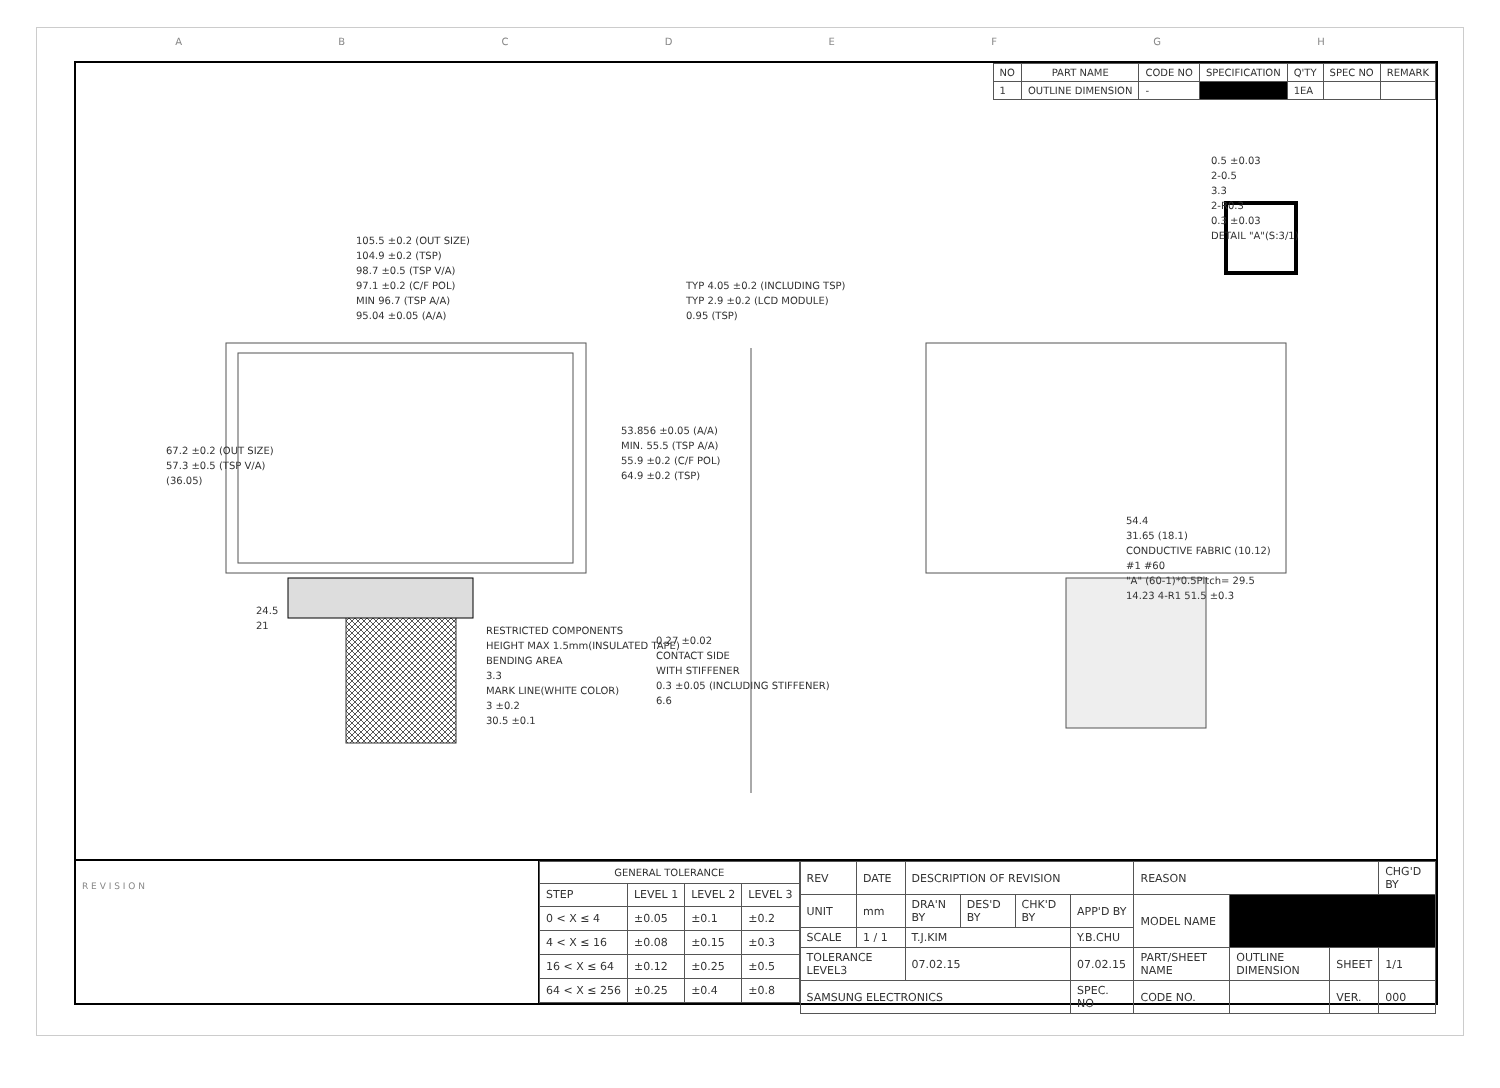ABCDEFGH
| NO | PART NAME | CODE NO | SPECIFICATION | Q'TY | SPEC NO | REMARK |
| --- | --- | --- | --- | --- | --- | --- |
| 1 | OUTLINE DIMENSION | - | | 1EA | | |
105.5 ±0.2 (OUT SIZE)
104.9 ±0.2 (TSP)
98.7 ±0.5 (TSP V/A)
97.1 ±0.2 (C/F POL)
MIN 96.7 (TSP A/A)
95.04 ±0.05 (A/A)
67.2 ±0.2 (OUT SIZE)
57.3 ±0.5 (TSP V/A)
(36.05)
53.856 ±0.05 (A/A)
MIN. 55.5 (TSP A/A)
55.9 ±0.2 (C/F POL)
64.9 ±0.2 (TSP)
TYP 4.05 ±0.2 (INCLUDING TSP)
TYP 2.9 ±0.2 (LCD MODULE)
0.95 (TSP)
RESTRICTED COMPONENTS
HEIGHT MAX 1.5mm(INSULATED TAPE)
BENDING AREA
3.3
MARK LINE(WHITE COLOR)
3 ±0.2
30.5 ±0.1
24.5
21
0.27 ±0.02
CONTACT SIDE
WITH STIFFENER
0.3 ±0.05 (INCLUDING STIFFENER)
6.6
0.5 ±0.03
2-0.5
3.3
2-R0.3
0.3 ±0.03
DETAIL "A"(S:3/1)
54.4
31.65 (18.1)
CONDUCTIVE FABRIC (10.12)
#1 #60
"A" (60-1)*0.5Pitch= 29.5
14.23 4-R1 51.5 ±0.3
R E V I S I O N
| GENERAL TOLERANCE | | | |
| --- | --- | --- | --- |
| STEP | LEVEL 1 | LEVEL 2 | LEVEL 3 |
| 0 < X ≤ 4 | ±0.05 | ±0.1 | ±0.2 |
| 4 < X ≤ 16 | ±0.08 | ±0.15 | ±0.3 |
| 16 < X ≤ 64 | ±0.12 | ±0.25 | ±0.5 |
| 64 < X ≤ 256 | ±0.25 | ±0.4 | ±0.8 |
| REV | DATE | DESCRIPTION OF REVISION | | | | REASON | | | CHG'D BY |
| UNIT | mm | DRA'N BY | DES'D BY | CHK'D BY | APP'D BY | MODEL NAME | | | |
| SCALE | 1 / 1 | T.J.KIM | | | Y.B.CHU | | | | |
| TOLERANCE LEVEL3 | | 07.02.15 | | | 07.02.15 | PART/SHEET NAME | OUTLINE DIMENSION | SHEET | 1/1 |
| SAMSUNG ELECTRONICS | | | | | SPEC. NO | CODE NO. | | VER. | 000 |